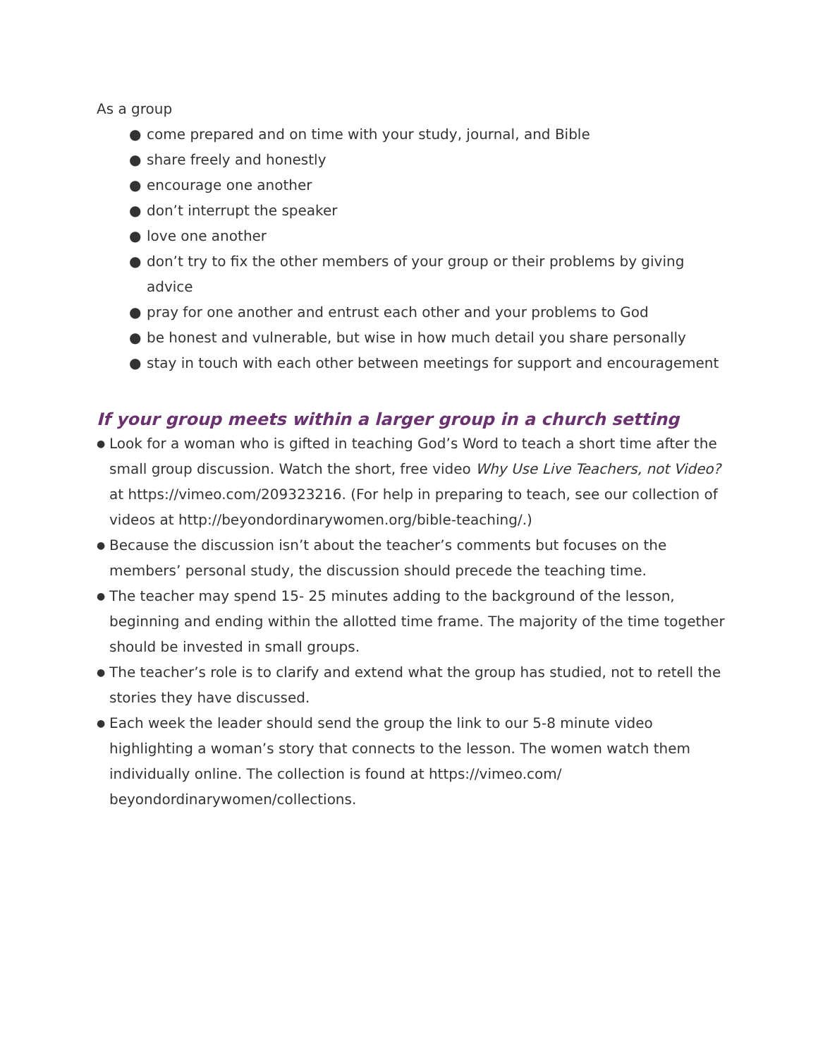As a group
● come prepared and on time with your study, journal, and Bible
● share freely and honestly
● encourage one another
● don’t interrupt the speaker
● love one another
● don’t try to fix the other members of your group or their problems by giving advice
● pray for one another and entrust each other and your problems to God
● be honest and vulnerable, but wise in how much detail you share personally
● stay in touch with each other between meetings for support and encouragement
If your group meets within a larger group in a church setting
● Look for a woman who is gifted in teaching God’s Word to teach a short time after the small group discussion. Watch the short, free video Why Use Live Teachers, not Video? at https://vimeo.com/209323216. (For help in preparing to teach, see our collection of videos at http://beyondordinarywomen.org/bible-teaching/.)
● Because the discussion isn’t about the teacher’s comments but focuses on the members’ personal study, the discussion should precede the teaching time.
● The teacher may spend 15- 25 minutes adding to the background of the lesson, beginning and ending within the allotted time frame. The majority of the time together should be invested in small groups.
● The teacher’s role is to clarify and extend what the group has studied, not to retell the stories they have discussed.
● Each week the leader should send the group the link to our 5-8 minute video highlighting a woman’s story that connects to the lesson. The women watch them individually online. The collection is found at https://vimeo.com/ beyondordinarywomen/collections.